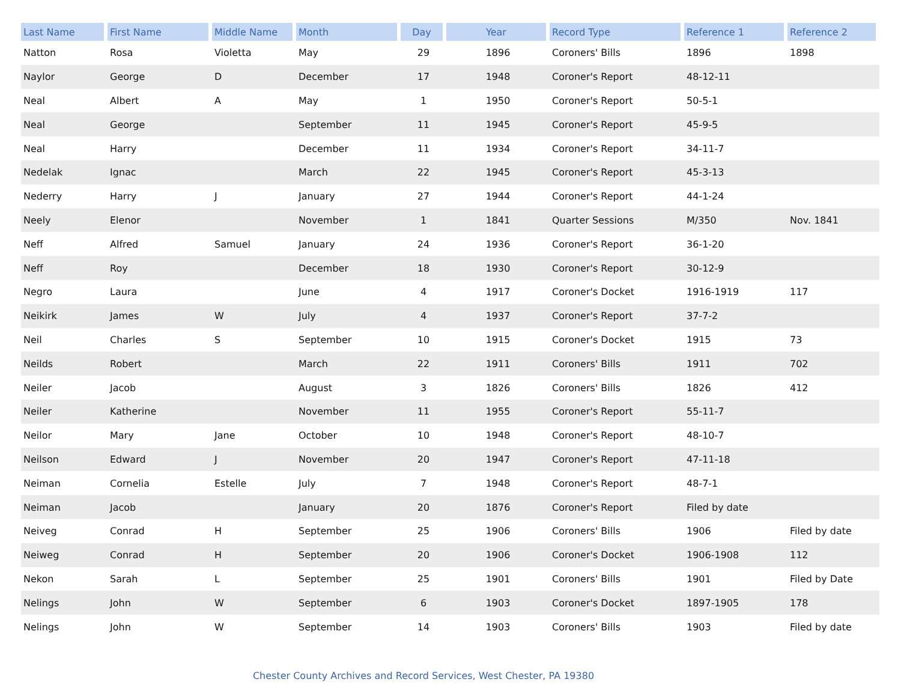| Last Name | First Name | Middle Name | Month | Day | Year | Record Type | Reference 1 | Reference 2 |
| --- | --- | --- | --- | --- | --- | --- | --- | --- |
| Natton | Rosa | Violetta | May | 29 | 1896 | Coroners' Bills | 1896 | 1898 |
| Naylor | George | D | December | 17 | 1948 | Coroner's Report | 48-12-11 | |
| Neal | Albert | A | May | 1 | 1950 | Coroner's Report | 50-5-1 | |
| Neal | George | | September | 11 | 1945 | Coroner's Report | 45-9-5 | |
| Neal | Harry | | December | 11 | 1934 | Coroner's Report | 34-11-7 | |
| Nedelak | Ignac | | March | 22 | 1945 | Coroner's Report | 45-3-13 | |
| Nederry | Harry | J | January | 27 | 1944 | Coroner's Report | 44-1-24 | |
| Neely | Elenor | | November | 1 | 1841 | Quarter Sessions | M/350 | Nov. 1841 |
| Neff | Alfred | Samuel | January | 24 | 1936 | Coroner's Report | 36-1-20 | |
| Neff | Roy | | December | 18 | 1930 | Coroner's Report | 30-12-9 | |
| Negro | Laura | | June | 4 | 1917 | Coroner's Docket | 1916-1919 | 117 |
| Neikirk | James | W | July | 4 | 1937 | Coroner's Report | 37-7-2 | |
| Neil | Charles | S | September | 10 | 1915 | Coroner's Docket | 1915 | 73 |
| Neilds | Robert | | March | 22 | 1911 | Coroners' Bills | 1911 | 702 |
| Neiler | Jacob | | August | 3 | 1826 | Coroners' Bills | 1826 | 412 |
| Neiler | Katherine | | November | 11 | 1955 | Coroner's Report | 55-11-7 | |
| Neilor | Mary | Jane | October | 10 | 1948 | Coroner's Report | 48-10-7 | |
| Neilson | Edward | J | November | 20 | 1947 | Coroner's Report | 47-11-18 | |
| Neiman | Cornelia | Estelle | July | 7 | 1948 | Coroner's Report | 48-7-1 | |
| Neiman | Jacob | | January | 20 | 1876 | Coroner's Report | Filed by date | |
| Neiveg | Conrad | H | September | 25 | 1906 | Coroners' Bills | 1906 | Filed by date |
| Neiweg | Conrad | H | September | 20 | 1906 | Coroner's Docket | 1906-1908 | 112 |
| Nekon | Sarah | L | September | 25 | 1901 | Coroners' Bills | 1901 | Filed by Date |
| Nelings | John | W | September | 6 | 1903 | Coroner's Docket | 1897-1905 | 178 |
| Nelings | John | W | September | 14 | 1903 | Coroners' Bills | 1903 | Filed by date |
Chester County Archives and Record Services, West Chester, PA 19380